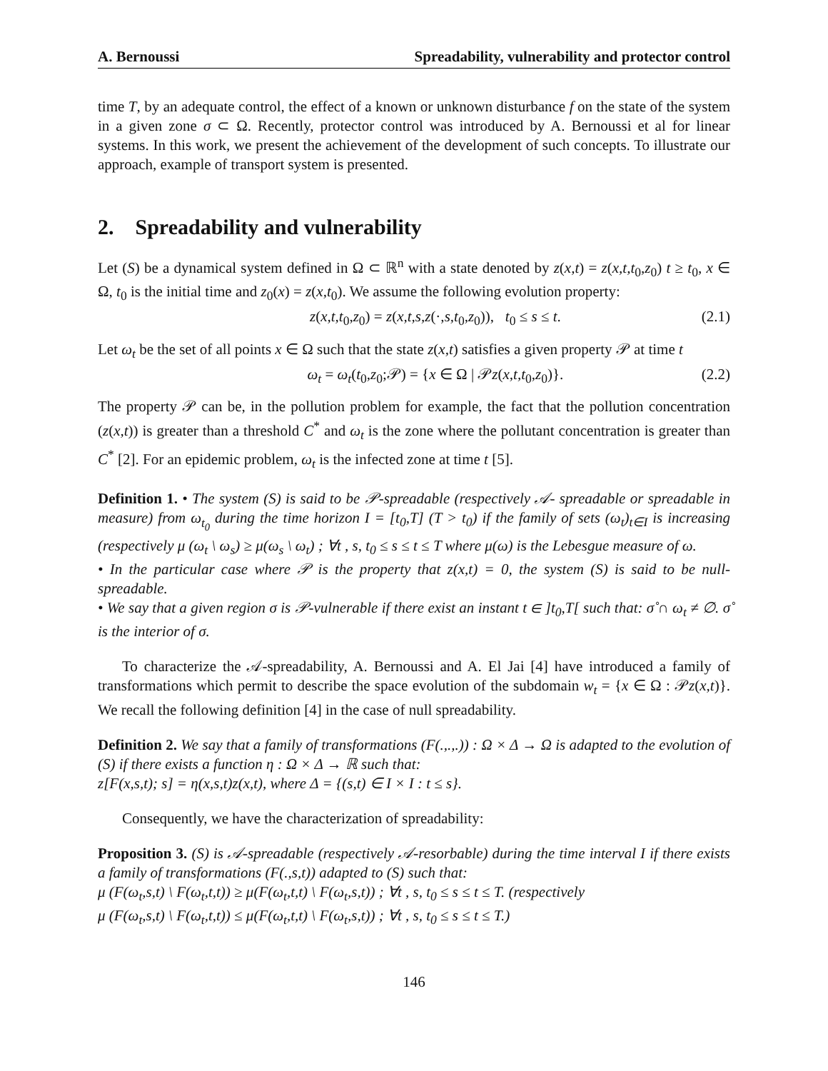A. Bernoussi Spreadability, vulnerability and protector control
time T, by an adequate control, the effect of a known or unknown disturbance f on the state of the system in a given zone σ ⊂ Ω. Recently, protector control was introduced by A. Bernoussi et al for linear systems. In this work, we present the achievement of the development of such concepts. To illustrate our approach, example of transport system is presented.
2. Spreadability and vulnerability
Let (S) be a dynamical system defined in Ω ⊂ ℝ<sup>n</sup> with a state denoted by z(x,t) = z(x,t,t<sub>0</sub>,z<sub>0</sub>) t ≥ t<sub>0</sub>, x ∈ Ω, t<sub>0</sub> is the initial time and z<sub>0</sub>(x) = z(x,t<sub>0</sub>). We assume the following evolution property:
z(x,t,t<sub>0</sub>,z<sub>0</sub>) = z(x,t,s,z(·,s,t<sub>0</sub>,z<sub>0</sub>)), t<sub>0</sub> ≤ s ≤ t. (2.1)
Let ω<sub>t</sub> be the set of all points x ∈ Ω such that the state z(x,t) satisfies a given property 𝒫 at time t
ω<sub>t</sub> = ω<sub>t</sub>(t<sub>0</sub>,z<sub>0</sub>;𝒫) = {x ∈ Ω | 𝒫z(x,t,t<sub>0</sub>,z<sub>0</sub>)}. (2.2)
The property 𝒫 can be, in the pollution problem for example, the fact that the pollution concentration (z(x,t)) is greater than a threshold C<sup>*</sup> and ω<sub>t</sub> is the zone where the pollutant concentration is greater than C<sup>*</sup> [2]. For an epidemic problem, ω<sub>t</sub> is the infected zone at time t [5].
Definition 1. • The system (S) is said to be 𝒫-spreadable (respectively 𝒜- spreadable or spreadable in measure) from ω<sub>t<sub>0</sub></sub> during the time horizon I = [t<sub>0</sub>,T] (T > t<sub>0</sub>) if the family of sets (ω<sub>t</sub>)<sub>t∈I</sub> is increasing (respectively μ (ω<sub>t</sub> \ ω<sub>s</sub>) ≥ μ(ω<sub>s</sub> \ ω<sub>t</sub>) ; ∀t , s, t<sub>0</sub> ≤ s ≤ t ≤ T where μ(ω) is the Lebesgue measure of ω.
• In the particular case where 𝒫 is the property that z(x,t) = 0, the system (S) is said to be null-spreadable.
• We say that a given region σ is 𝒫-vulnerable if there exist an instant t ∈ ]t<sub>0</sub>,T[ such that: σ̊ ∩ ω<sub>t</sub> ≠ ∅. σ̊ is the interior of σ.
To characterize the 𝒜-spreadability, A. Bernoussi and A. El Jai [4] have introduced a family of transformations which permit to describe the space evolution of the subdomain w<sub>t</sub> = {x ∈ Ω : 𝒫z(x,t)}. We recall the following definition [4] in the case of null spreadability.
Definition 2. We say that a family of transformations (F(.,.,.)) : Ω × Δ → Ω is adapted to the evolution of (S) if there exists a function η : Ω × Δ → ℝ such that:
z[F(x,s,t); s] = η(x,s,t)z(x,t), where Δ = {(s,t) ∈ I × I : t ≤ s}.
Consequently, we have the characterization of spreadability:
Proposition 3. (S) is 𝒜-spreadable (respectively 𝒜-resorbable) during the time interval I if there exists a family of transformations (F(.,s,t)) adapted to (S) such that:
μ (F(ω<sub>t</sub>,s,t) \ F(ω<sub>t</sub>,t,t)) ≥ μ(F(ω<sub>t</sub>,t,t) \ F(ω<sub>t</sub>,s,t)) ; ∀t , s, t<sub>0</sub> ≤ s ≤ t ≤ T. (respectively
μ (F(ω<sub>t</sub>,s,t) \ F(ω<sub>t</sub>,t,t)) ≤ μ(F(ω<sub>t</sub>,t,t) \ F(ω<sub>t</sub>,s,t)) ; ∀t , s, t<sub>0</sub> ≤ s ≤ t ≤ T.)
146